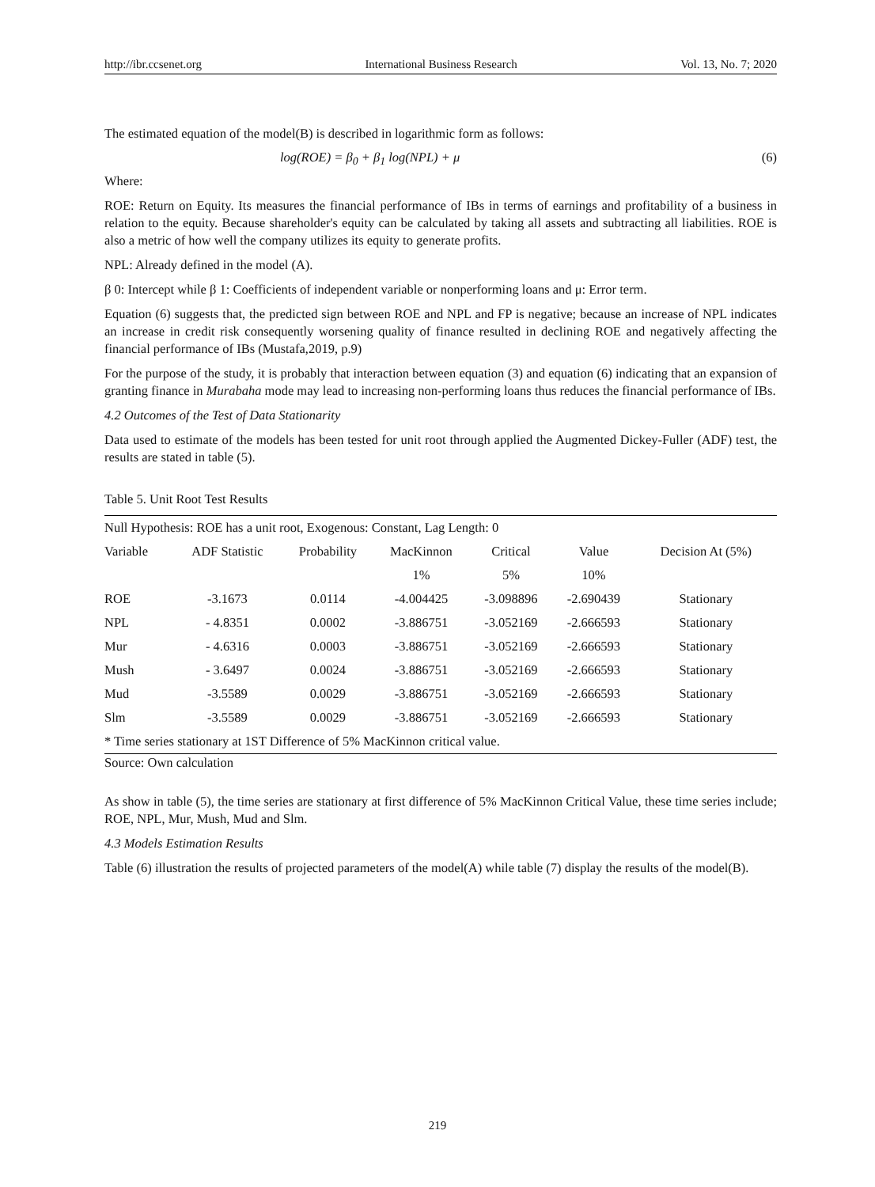http://ibr.ccsenet.org International Business Research Vol. 13, No. 7; 2020
The estimated equation of the model(B) is described in logarithmic form as follows:
log(ROE) = β<sub>0</sub> + β<sub>1</sub> log(NPL) + μ (6)
Where:
ROE: Return on Equity. Its measures the financial performance of IBs in terms of earnings and profitability of a business in relation to the equity. Because shareholder's equity can be calculated by taking all assets and subtracting all liabilities. ROE is also a metric of how well the company utilizes its equity to generate profits.
NPL: Already defined in the model (A).
β 0: Intercept while β 1: Coefficients of independent variable or nonperforming loans and μ: Error term.
Equation (6) suggests that, the predicted sign between ROE and NPL and FP is negative; because an increase of NPL indicates an increase in credit risk consequently worsening quality of finance resulted in declining ROE and negatively affecting the financial performance of IBs (Mustafa,2019, p.9)
For the purpose of the study, it is probably that interaction between equation (3) and equation (6) indicating that an expansion of granting finance in Murabaha mode may lead to increasing non-performing loans thus reduces the financial performance of IBs.
4.2 Outcomes of the Test of Data Stationarity
Data used to estimate of the models has been tested for unit root through applied the Augmented Dickey-Fuller (ADF) test, the results are stated in table (5).
Table 5. Unit Root Test Results
| Null Hypothesis: ROE has a unit root, Exogenous: Constant, Lag Length: 0 | | | | | | |
| Variable | ADF Statistic | Probability | MacKinnon | Critical | Value | Decision At (5%) |
| | | | 1% | 5% | 10% | |
| ROE | -3.1673 | 0.0114 | -4.004425 | -3.098896 | -2.690439 | Stationary |
| NPL | - 4.8351 | 0.0002 | -3.886751 | -3.052169 | -2.666593 | Stationary |
| Mur | - 4.6316 | 0.0003 | -3.886751 | -3.052169 | -2.666593 | Stationary |
| Mush | - 3.6497 | 0.0024 | -3.886751 | -3.052169 | -2.666593 | Stationary |
| Mud | -3.5589 | 0.0029 | -3.886751 | -3.052169 | -2.666593 | Stationary |
| Slm | -3.5589 | 0.0029 | -3.886751 | -3.052169 | -2.666593 | Stationary |
| * Time series stationary at 1ST Difference of 5% MacKinnon critical value. | | | | | | |
Source: Own calculation
As show in table (5), the time series are stationary at first difference of 5% MacKinnon Critical Value, these time series include; ROE, NPL, Mur, Mush, Mud and Slm.
4.3 Models Estimation Results
Table (6) illustration the results of projected parameters of the model(A) while table (7) display the results of the model(B).
219